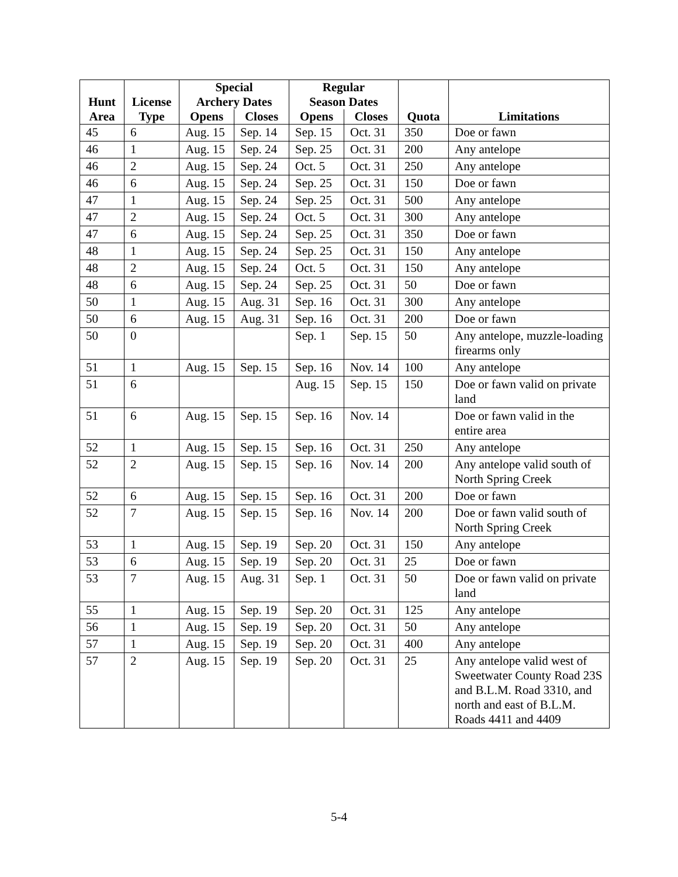| Hunt Area | License Type | Special Archery Dates | | Regular Season Dates | | Quota | Limitations |
| --- | --- | --- | --- | --- | --- | --- | --- |
| | | Opens | Closes | Opens | Closes | | |
| 45 | 6 | Aug. 15 | Sep. 14 | Sep. 15 | Oct. 31 | 350 | Doe or fawn |
| 46 | 1 | Aug. 15 | Sep. 24 | Sep. 25 | Oct. 31 | 200 | Any antelope |
| 46 | 2 | Aug. 15 | Sep. 24 | Oct. 5 | Oct. 31 | 250 | Any antelope |
| 46 | 6 | Aug. 15 | Sep. 24 | Sep. 25 | Oct. 31 | 150 | Doe or fawn |
| 47 | 1 | Aug. 15 | Sep. 24 | Sep. 25 | Oct. 31 | 500 | Any antelope |
| 47 | 2 | Aug. 15 | Sep. 24 | Oct. 5 | Oct. 31 | 300 | Any antelope |
| 47 | 6 | Aug. 15 | Sep. 24 | Sep. 25 | Oct. 31 | 350 | Doe or fawn |
| 48 | 1 | Aug. 15 | Sep. 24 | Sep. 25 | Oct. 31 | 150 | Any antelope |
| 48 | 2 | Aug. 15 | Sep. 24 | Oct. 5 | Oct. 31 | 150 | Any antelope |
| 48 | 6 | Aug. 15 | Sep. 24 | Sep. 25 | Oct. 31 | 50 | Doe or fawn |
| 50 | 1 | Aug. 15 | Aug. 31 | Sep. 16 | Oct. 31 | 300 | Any antelope |
| 50 | 6 | Aug. 15 | Aug. 31 | Sep. 16 | Oct. 31 | 200 | Doe or fawn |
| 50 | 0 | | | Sep. 1 | Sep. 15 | 50 | Any antelope, muzzle-loading firearms only |
| 51 | 1 | Aug. 15 | Sep. 15 | Sep. 16 | Nov. 14 | 100 | Any antelope |
| 51 | 6 | | | Aug. 15 | Sep. 15 | 150 | Doe or fawn valid on private land |
| 51 | 6 | Aug. 15 | Sep. 15 | Sep. 16 | Nov. 14 | | Doe or fawn valid in the entire area |
| 52 | 1 | Aug. 15 | Sep. 15 | Sep. 16 | Oct. 31 | 250 | Any antelope |
| 52 | 2 | Aug. 15 | Sep. 15 | Sep. 16 | Nov. 14 | 200 | Any antelope valid south of North Spring Creek |
| 52 | 6 | Aug. 15 | Sep. 15 | Sep. 16 | Oct. 31 | 200 | Doe or fawn |
| 52 | 7 | Aug. 15 | Sep. 15 | Sep. 16 | Nov. 14 | 200 | Doe or fawn valid south of North Spring Creek |
| 53 | 1 | Aug. 15 | Sep. 19 | Sep. 20 | Oct. 31 | 150 | Any antelope |
| 53 | 6 | Aug. 15 | Sep. 19 | Sep. 20 | Oct. 31 | 25 | Doe or fawn |
| 53 | 7 | Aug. 15 | Aug. 31 | Sep. 1 | Oct. 31 | 50 | Doe or fawn valid on private land |
| 55 | 1 | Aug. 15 | Sep. 19 | Sep. 20 | Oct. 31 | 125 | Any antelope |
| 56 | 1 | Aug. 15 | Sep. 19 | Sep. 20 | Oct. 31 | 50 | Any antelope |
| 57 | 1 | Aug. 15 | Sep. 19 | Sep. 20 | Oct. 31 | 400 | Any antelope |
| 57 | 2 | Aug. 15 | Sep. 19 | Sep. 20 | Oct. 31 | 25 | Any antelope valid west of Sweetwater County Road 23S and B.L.M. Road 3310, and north and east of B.L.M. Roads 4411 and 4409 |
5-4